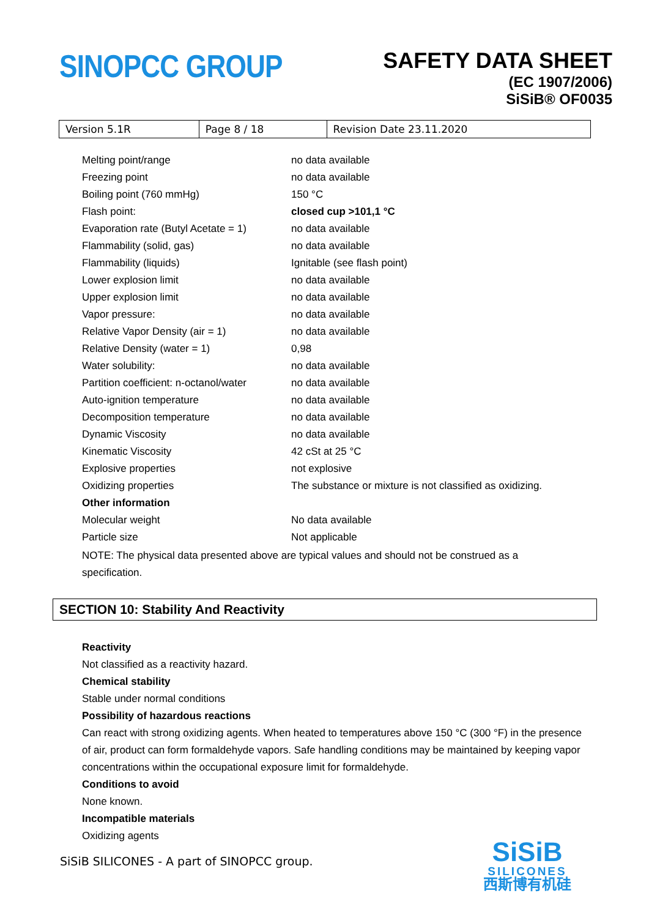SINOPCC GROUP
SAFETY DATA SHEET
(EC 1907/2006)
SiSiB® OF0035
| Version 5.1R | Page 8 / 18 | Revision Date 23.11.2020 |
| Melting point/range | no data available |
| Freezing point | no data available |
| Boiling point (760 mmHg) | 150 °C |
| Flash point: | closed cup >101,1 °C |
| Evaporation rate (Butyl Acetate = 1) | no data available |
| Flammability (solid, gas) | no data available |
| Flammability (liquids) | Ignitable (see flash point) |
| Lower explosion limit | no data available |
| Upper explosion limit | no data available |
| Vapor pressure: | no data available |
| Relative Vapor Density (air = 1) | no data available |
| Relative Density (water = 1) | 0,98 |
| Water solubility: | no data available |
| Partition coefficient: n-octanol/water | no data available |
| Auto-ignition temperature | no data available |
| Decomposition temperature | no data available |
| Dynamic Viscosity | no data available |
| Kinematic Viscosity | 42 cSt at 25 °C |
| Explosive properties | not explosive |
| Oxidizing properties | The substance or mixture is not classified as oxidizing. |
| Other information | |
| Molecular weight | No data available |
| Particle size | Not applicable |
NOTE: The physical data presented above are typical values and should not be construed as a specification.
SECTION 10: Stability And Reactivity
Reactivity
Not classified as a reactivity hazard.
Chemical stability
Stable under normal conditions
Possibility of hazardous reactions
Can react with strong oxidizing agents. When heated to temperatures above 150 °C (300 °F) in the presence of air, product can form formaldehyde vapors. Safe handling conditions may be maintained by keeping vapor concentrations within the occupational exposure limit for formaldehyde.
Conditions to avoid
None known.
Incompatible materials
Oxidizing agents
SiSiB SILICONES - A part of SINOPCC group.
SiSiB
SILICONES
西斯博有机硅